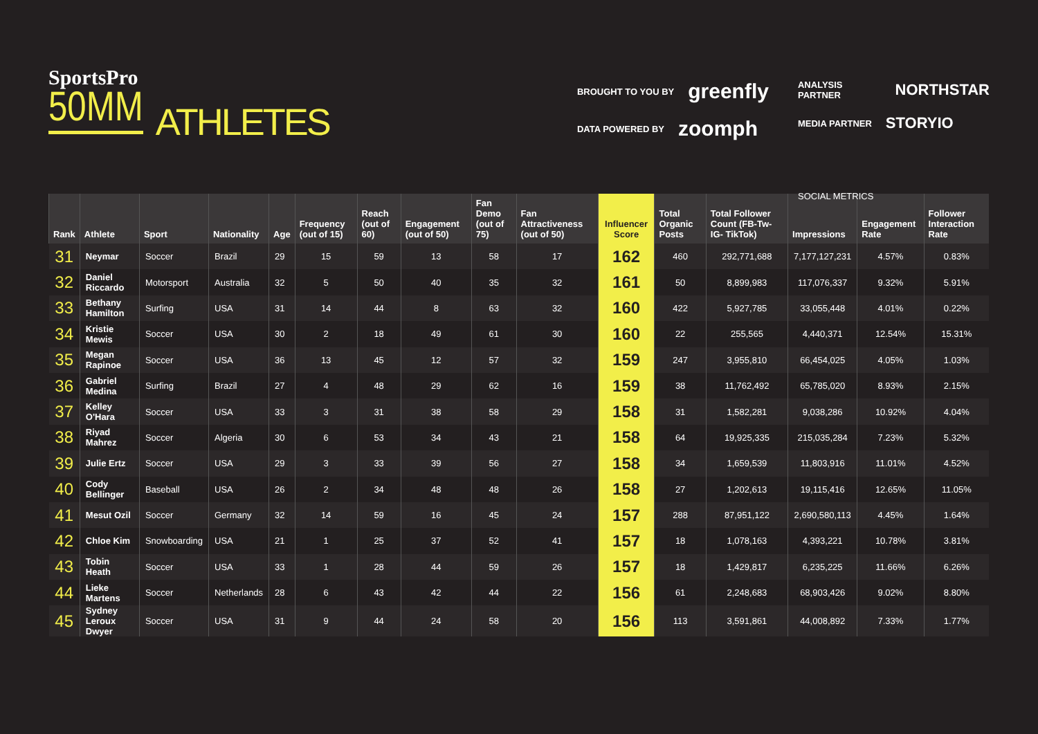SportsPro
50MM
ATHLETES
BROUGHT TO YOU BY greenfly
DATA POWERED BY zoomph
ANALYSIS PARTNER NORTHSTAR
MEDIA PARTNER STORYIO
SOCIAL METRICS
| Rank | Athlete | Sport | Nationality | Age | Frequency (out of 15) | Reach (out of 60) | Engagement (out of 50) | Fan Demo (out of 75) | Fan Attractiveness (out of 50) | Influencer Score | Total Organic Posts | Total Follower Count (FB-Tw- IG- TikTok) | Impressions | Engagement Rate | Follower Interaction Rate |
| --- | --- | --- | --- | --- | --- | --- | --- | --- | --- | --- | --- | --- | --- | --- | --- |
| 31 | Neymar | Soccer | Brazil | 29 | 15 | 59 | 13 | 58 | 17 | 162 | 460 | 292,771,688 | 7,177,127,231 | 4.57% | 0.83% |
| 32 | Daniel Riccardo | Motorsport | Australia | 32 | 5 | 50 | 40 | 35 | 32 | 161 | 50 | 8,899,983 | 117,076,337 | 9.32% | 5.91% |
| 33 | Bethany Hamilton | Surfing | USA | 31 | 14 | 44 | 8 | 63 | 32 | 160 | 422 | 5,927,785 | 33,055,448 | 4.01% | 0.22% |
| 34 | Kristie Mewis | Soccer | USA | 30 | 2 | 18 | 49 | 61 | 30 | 160 | 22 | 255,565 | 4,440,371 | 12.54% | 15.31% |
| 35 | Megan Rapinoe | Soccer | USA | 36 | 13 | 45 | 12 | 57 | 32 | 159 | 247 | 3,955,810 | 66,454,025 | 4.05% | 1.03% |
| 36 | Gabriel Medina | Surfing | Brazil | 27 | 4 | 48 | 29 | 62 | 16 | 159 | 38 | 11,762,492 | 65,785,020 | 8.93% | 2.15% |
| 37 | Kelley O'Hara | Soccer | USA | 33 | 3 | 31 | 38 | 58 | 29 | 158 | 31 | 1,582,281 | 9,038,286 | 10.92% | 4.04% |
| 38 | Riyad Mahrez | Soccer | Algeria | 30 | 6 | 53 | 34 | 43 | 21 | 158 | 64 | 19,925,335 | 215,035,284 | 7.23% | 5.32% |
| 39 | Julie Ertz | Soccer | USA | 29 | 3 | 33 | 39 | 56 | 27 | 158 | 34 | 1,659,539 | 11,803,916 | 11.01% | 4.52% |
| 40 | Cody Bellinger | Baseball | USA | 26 | 2 | 34 | 48 | 48 | 26 | 158 | 27 | 1,202,613 | 19,115,416 | 12.65% | 11.05% |
| 41 | Mesut Ozil | Soccer | Germany | 32 | 14 | 59 | 16 | 45 | 24 | 157 | 288 | 87,951,122 | 2,690,580,113 | 4.45% | 1.64% |
| 42 | Chloe Kim | Snowboarding | USA | 21 | 1 | 25 | 37 | 52 | 41 | 157 | 18 | 1,078,163 | 4,393,221 | 10.78% | 3.81% |
| 43 | Tobin Heath | Soccer | USA | 33 | 1 | 28 | 44 | 59 | 26 | 157 | 18 | 1,429,817 | 6,235,225 | 11.66% | 6.26% |
| 44 | Lieke Martens | Soccer | Netherlands | 28 | 6 | 43 | 42 | 44 | 22 | 156 | 61 | 2,248,683 | 68,903,426 | 9.02% | 8.80% |
| 45 | Sydney Leroux Dwyer | Soccer | USA | 31 | 9 | 44 | 24 | 58 | 20 | 156 | 113 | 3,591,861 | 44,008,892 | 7.33% | 1.77% |